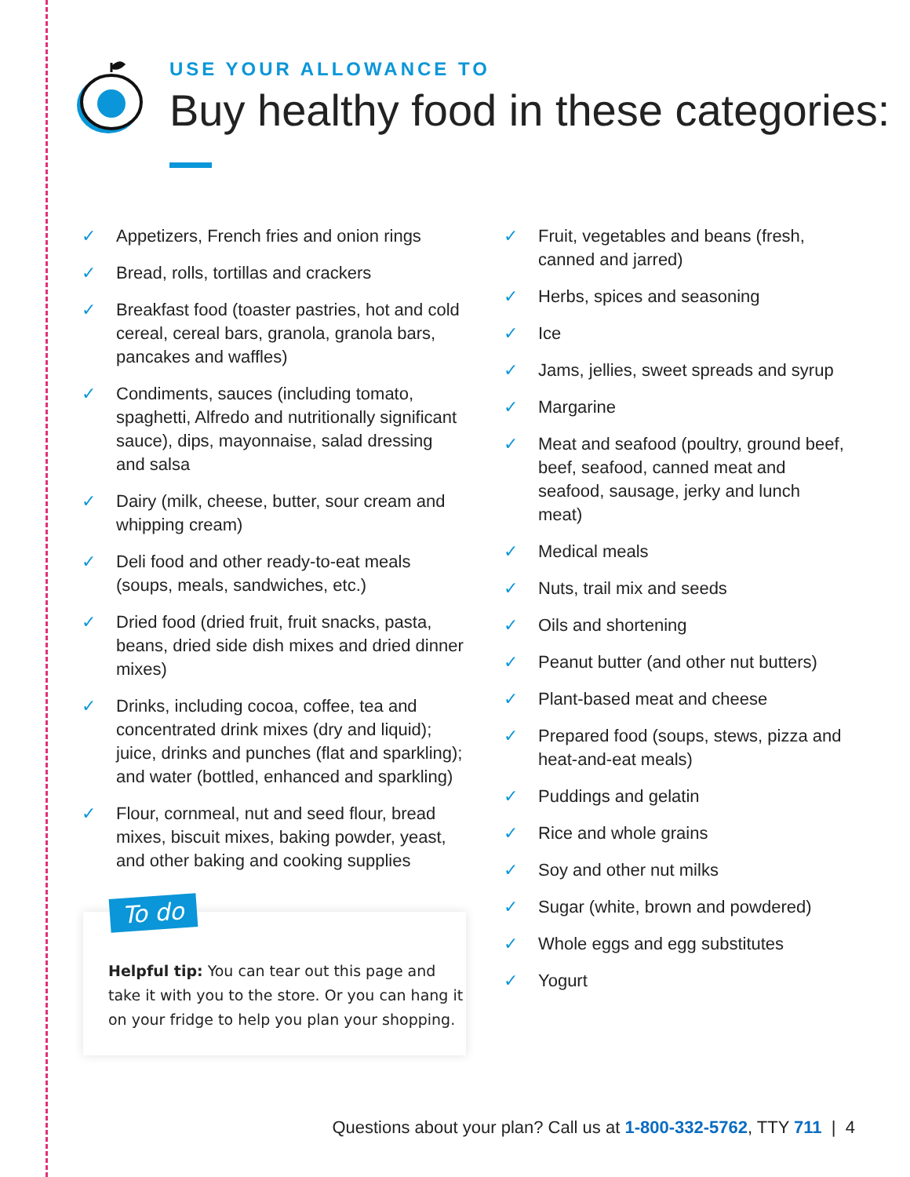USE YOUR ALLOWANCE TO
Buy healthy food in these categories:
✓ Appetizers, French fries and onion rings
✓ Bread, rolls, tortillas and crackers
✓ Breakfast food (toaster pastries, hot and cold cereal, cereal bars, granola, granola bars, pancakes and waffles)
✓ Condiments, sauces (including tomato, spaghetti, Alfredo and nutritionally significant sauce), dips, mayonnaise, salad dressing and salsa
✓ Dairy (milk, cheese, butter, sour cream and whipping cream)
✓ Deli food and other ready-to-eat meals (soups, meals, sandwiches, etc.)
✓ Dried food (dried fruit, fruit snacks, pasta, beans, dried side dish mixes and dried dinner mixes)
✓ Drinks, including cocoa, coffee, tea and concentrated drink mixes (dry and liquid); juice, drinks and punches (flat and sparkling); and water (bottled, enhanced and sparkling)
✓ Flour, cornmeal, nut and seed flour, bread mixes, biscuit mixes, baking powder, yeast, and other baking and cooking supplies
To do
Helpful tip: You can tear out this page and take it with you to the store. Or you can hang it on your fridge to help you plan your shopping.
✓ Fruit, vegetables and beans (fresh, canned and jarred)
✓ Herbs, spices and seasoning
✓ Ice
✓ Jams, jellies, sweet spreads and syrup
✓ Margarine
✓ Meat and seafood (poultry, ground beef, beef, seafood, canned meat and seafood, sausage, jerky and lunch meat)
✓ Medical meals
✓ Nuts, trail mix and seeds
✓ Oils and shortening
✓ Peanut butter (and other nut butters)
✓ Plant-based meat and cheese
✓ Prepared food (soups, stews, pizza and heat-and-eat meals)
✓ Puddings and gelatin
✓ Rice and whole grains
✓ Soy and other nut milks
✓ Sugar (white, brown and powdered)
✓ Whole eggs and egg substitutes
✓ Yogurt
Questions about your plan? Call us at 1-800-332-5762, TTY 711 | 4